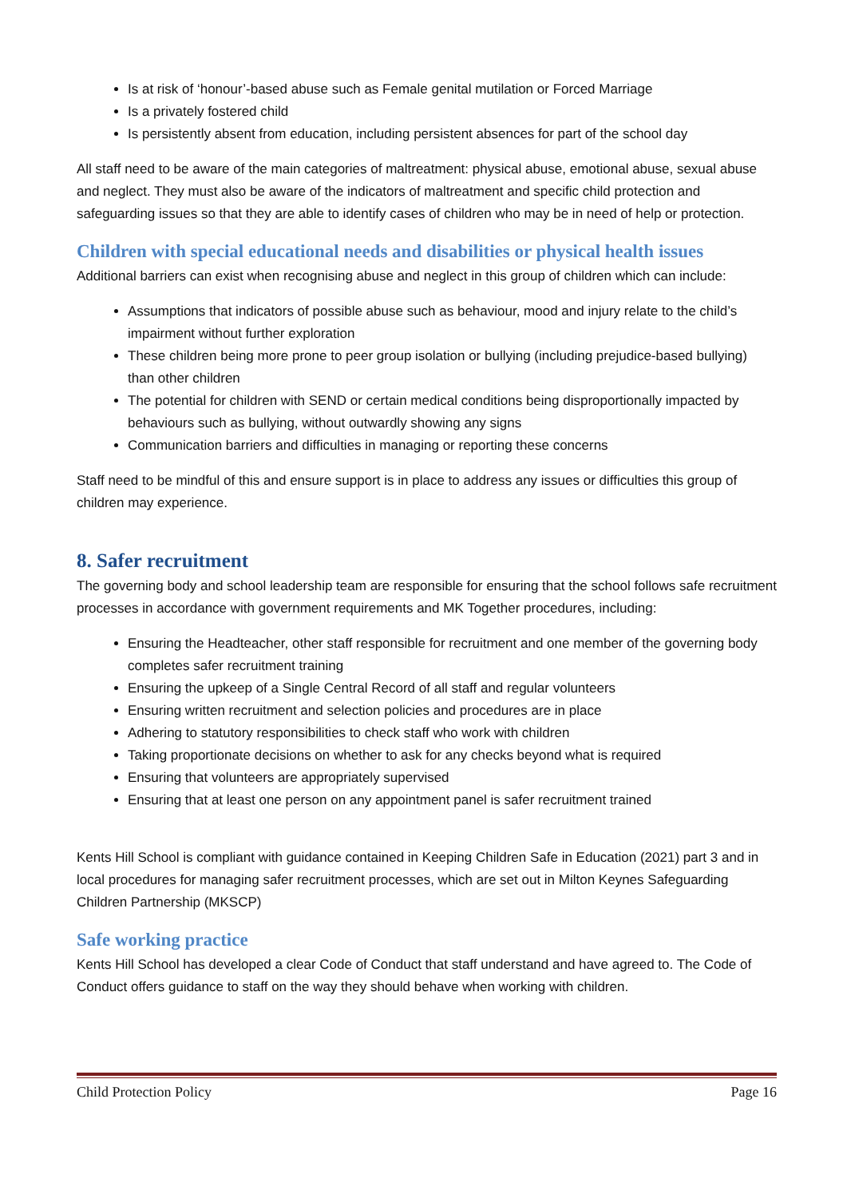Is at risk of ‘honour’-based abuse such as Female genital mutilation or Forced Marriage
Is a privately fostered child
Is persistently absent from education, including persistent absences for part of the school day
All staff need to be aware of the main categories of maltreatment: physical abuse, emotional abuse, sexual abuse and neglect. They must also be aware of the indicators of maltreatment and specific child protection and safeguarding issues so that they are able to identify cases of children who may be in need of help or protection.
Children with special educational needs and disabilities or physical health issues
Additional barriers can exist when recognising abuse and neglect in this group of children which can include:
Assumptions that indicators of possible abuse such as behaviour, mood and injury relate to the child’s impairment without further exploration
These children being more prone to peer group isolation or bullying (including prejudice-based bullying) than other children
The potential for children with SEND or certain medical conditions being disproportionally impacted by behaviours such as bullying, without outwardly showing any signs
Communication barriers and difficulties in managing or reporting these concerns
Staff need to be mindful of this and ensure support is in place to address any issues or difficulties this group of children may experience.
8. Safer recruitment
The governing body and school leadership team are responsible for ensuring that the school follows safe recruitment processes in accordance with government requirements and MK Together procedures, including:
Ensuring the Headteacher, other staff responsible for recruitment and one member of the governing body completes safer recruitment training
Ensuring the upkeep of a Single Central Record of all staff and regular volunteers
Ensuring written recruitment and selection policies and procedures are in place
Adhering to statutory responsibilities to check staff who work with children
Taking proportionate decisions on whether to ask for any checks beyond what is required
Ensuring that volunteers are appropriately supervised
Ensuring that at least one person on any appointment panel is safer recruitment trained
Kents Hill School is compliant with guidance contained in Keeping Children Safe in Education (2021) part 3 and in local procedures for managing safer recruitment processes, which are set out in Milton Keynes Safeguarding Children Partnership (MKSCP)
Safe working practice
Kents Hill School has developed a clear Code of Conduct that staff understand and have agreed to. The Code of Conduct offers guidance to staff on the way they should behave when working with children.
Child Protection Policy Page 16